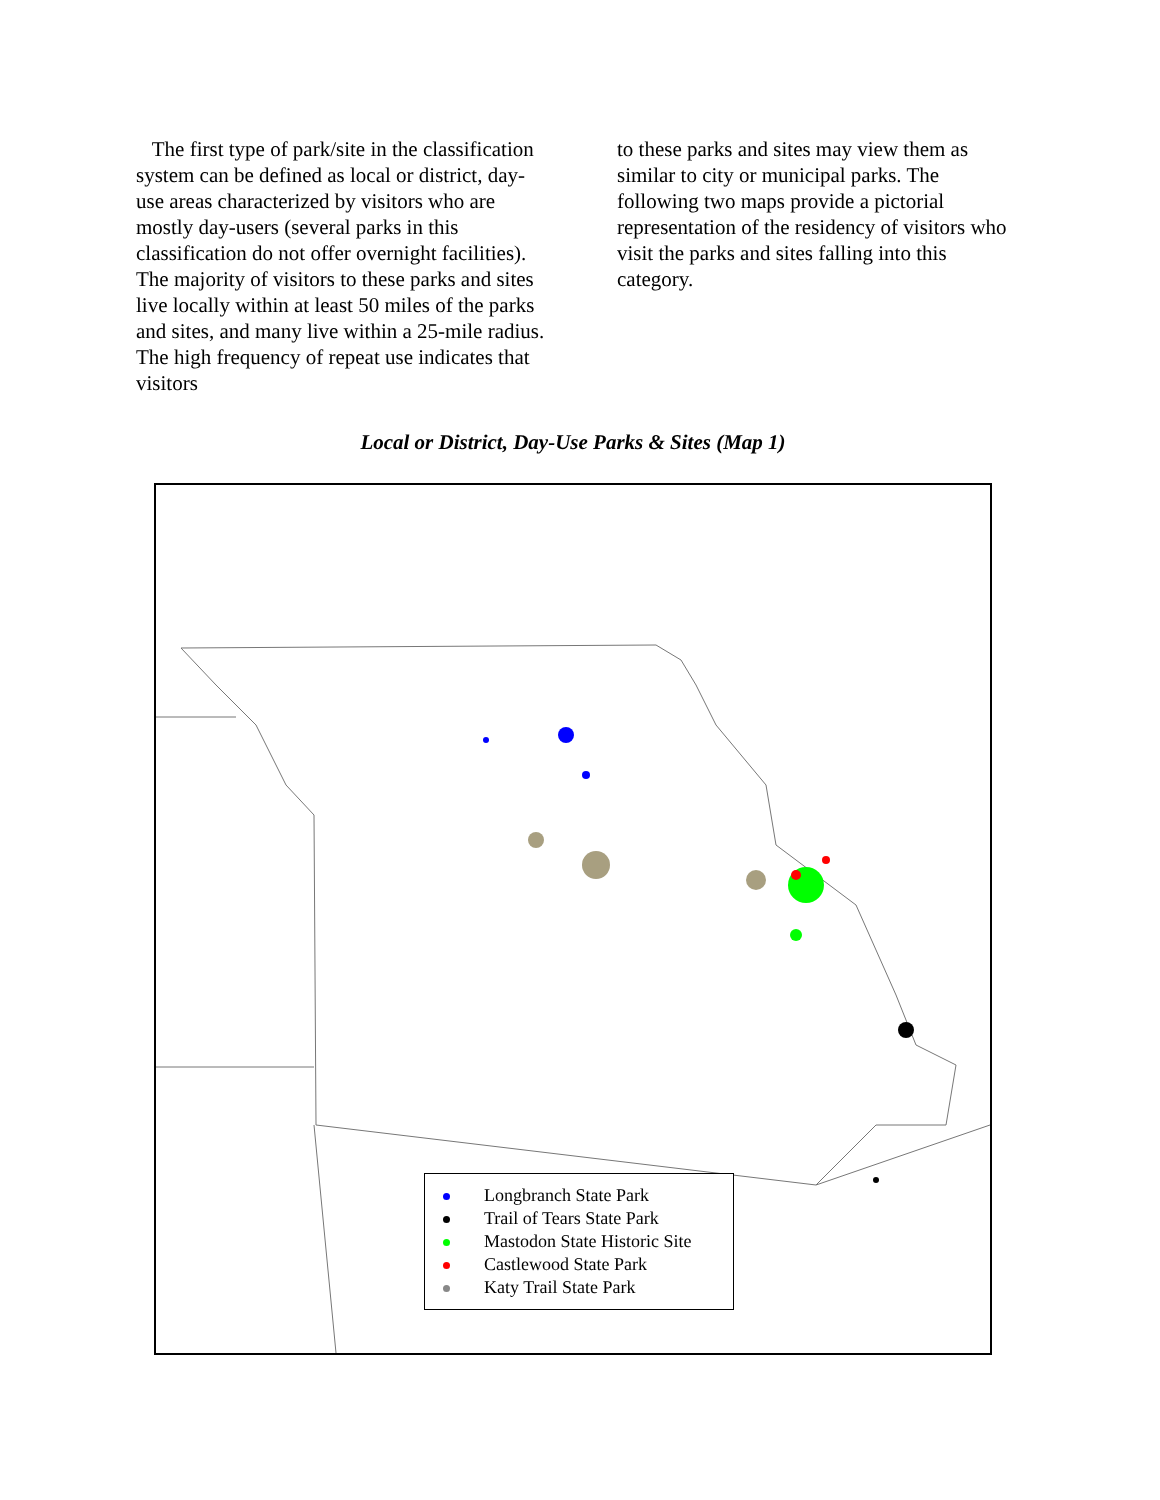The first type of park/site in the classification system can be defined as local or district, day-use areas characterized by visitors who are mostly day-users (several parks in this classification do not offer overnight facilities). The majority of visitors to these parks and sites live locally within at least 50 miles of the parks and sites, and many live within a 25-mile radius. The high frequency of repeat use indicates that visitors
to these parks and sites may view them as similar to city or municipal parks. The following two maps provide a pictorial representation of the residency of visitors who visit the parks and sites falling into this category.
Local or District, Day-Use Parks & Sites (Map 1)
Longbranch State Park
Trail of Tears State Park
Mastodon State Historic Site
Castlewood State Park
Katy Trail State Park